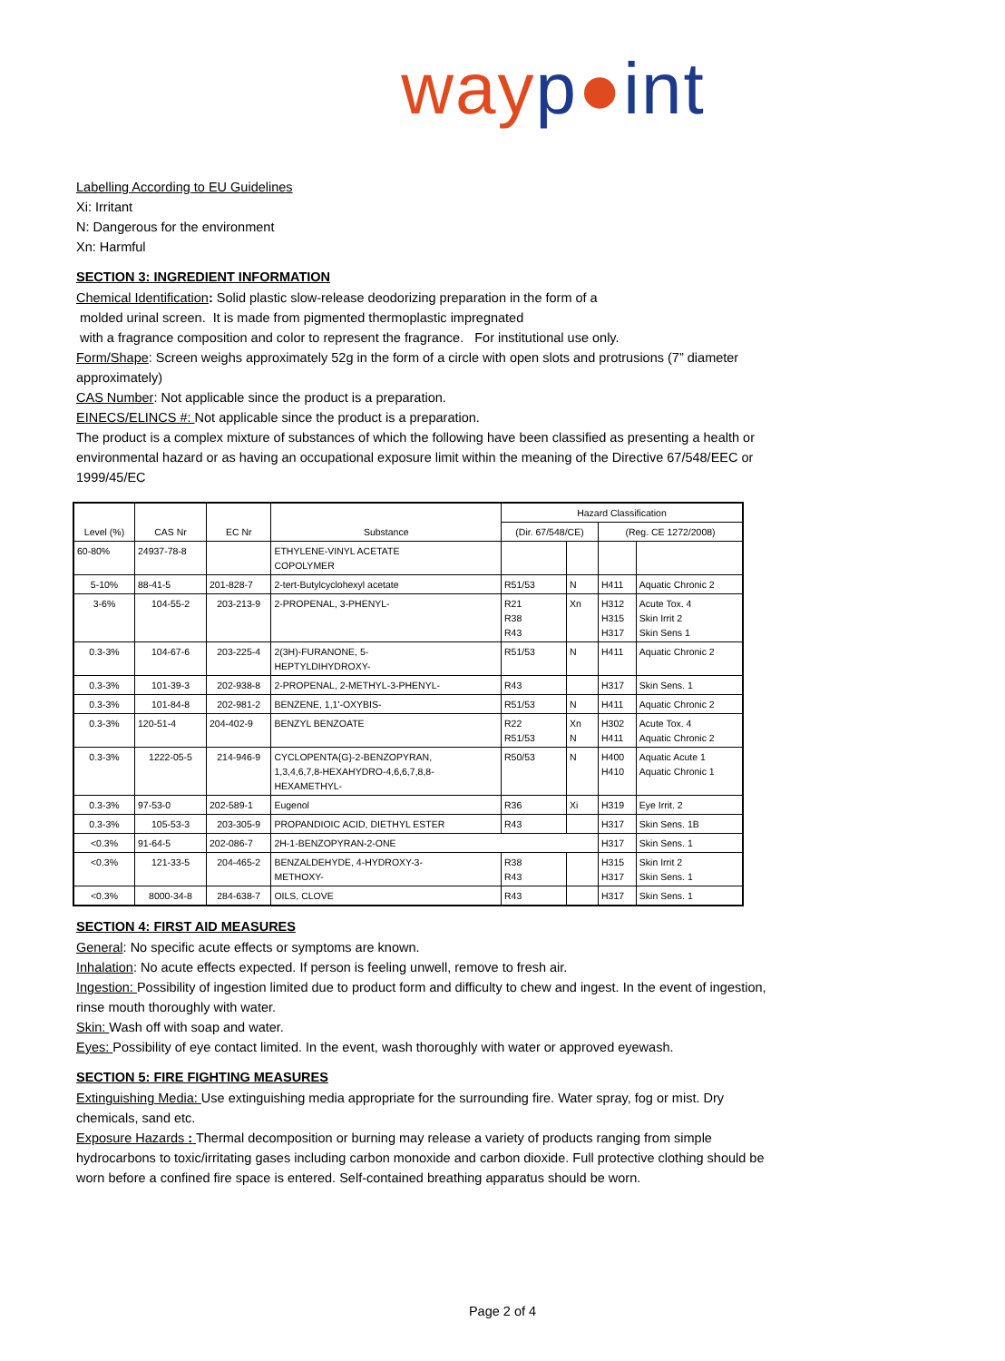way p●int
Labelling According to EU Guidelines
Xi: Irritant
N: Dangerous for the environment
Xn: Harmful
SECTION 3: INGREDIENT INFORMATION
Chemical Identification: Solid plastic slow-release deodorizing preparation in the form of a
molded urinal screen. It is made from pigmented thermoplastic impregnated
with a fragrance composition and color to represent the fragrance. For institutional use only.
Form/Shape: Screen weighs approximately 52g in the form of a circle with open slots and protrusions (7” diameter approximately)
CAS Number: Not applicable since the product is a preparation.
EINECS/ELINCS #: Not applicable since the product is a preparation.
The product is a complex mixture of substances of which the following have been classified as presenting a health or environmental hazard or as having an occupational exposure limit within the meaning of the Directive 67/548/EEC or 1999/45/EC
| Level (%) | CAS Nr | EC Nr | Substance | Hazard Classification | | | |
| --- | --- | --- | --- | --- | --- | --- | --- |
| | | | | (Dir. 67/548/CE) | | (Reg. CE 1272/2008) | |
| 60-80% | 24937-78-8 | | ETHYLENE-VINYL ACETATE COPOLYMER | | | | |
| 5-10% | 88-41-5 | 201-828-7 | 2-tert-Butylcyclohexyl acetate | R51/53 | N | H411 | Aquatic Chronic 2 |
| 3-6% | 104-55-2 | 203-213-9 | 2-PROPENAL, 3-PHENYL- | R21 R38 R43 | Xn | H312 H315 H317 | Acute Tox. 4 Skin Irrit 2 Skin Sens 1 |
| 0.3-3% | 104-67-6 | 203-225-4 | 2(3H)-FURANONE, 5- HEPTYLDIHYDROXY- | R51/53 | N | H411 | Aquatic Chronic 2 |
| 0.3-3% | 101-39-3 | 202-938-8 | 2-PROPENAL, 2-METHYL-3-PHENYL- | R43 | | H317 | Skin Sens. 1 |
| 0.3-3% | 101-84-8 | 202-981-2 | BENZENE, 1,1'-OXYBIS- | R51/53 | N | H411 | Aquatic Chronic 2 |
| 0.3-3% | 120-51-4 | 204-402-9 | BENZYL BENZOATE | R22 R51/53 | Xn N | H302 H411 | Acute Tox. 4 Aquatic Chronic 2 |
| 0.3-3% | 1222-05-5 | 214-946-9 | CYCLOPENTA{G}-2-BENZOPYRAN, 1,3,4,6,7,8-HEXAHYDRO-4,6,6,7,8,8- HEXAMETHYL- | R50/53 | N | H400 H410 | Aquatic Acute 1 Aquatic Chronic 1 |
| 0.3-3% | 97-53-0 | 202-589-1 | Eugenol | R36 | Xi | H319 | Eye Irrit. 2 |
| 0.3-3% | 105-53-3 | 203-305-9 | PROPANDIOIC ACID, DIETHYL ESTER | R43 | | H317 | Skin Sens. 1B |
| <0.3% | 91-64-5 | 202-086-7 | 2H-1-BENZOPYRAN-2-ONE | | | H317 | Skin Sens. 1 |
| <0.3% | 121-33-5 | 204-465-2 | BENZALDEHYDE, 4-HYDROXY-3- METHOXY- | R38 R43 | | H315 H317 | Skin Irrit 2 Skin Sens. 1 |
| <0.3% | 8000-34-8 | 284-638-7 | OILS, CLOVE | R43 | | H317 | Skin Sens. 1 |
SECTION 4: FIRST AID MEASURES
General: No specific acute effects or symptoms are known.
Inhalation: No acute effects expected. If person is feeling unwell, remove to fresh air.
Ingestion: Possibility of ingestion limited due to product form and difficulty to chew and ingest. In the event of ingestion, rinse mouth thoroughly with water.
Skin: Wash off with soap and water.
Eyes: Possibility of eye contact limited. In the event, wash thoroughly with water or approved eyewash.
SECTION 5: FIRE FIGHTING MEASURES
Extinguishing Media: Use extinguishing media appropriate for the surrounding fire. Water spray, fog or mist. Dry chemicals, sand etc.
Exposure Hazards : Thermal decomposition or burning may release a variety of products ranging from simple hydrocarbons to toxic/irritating gases including carbon monoxide and carbon dioxide. Full protective clothing should be worn before a confined fire space is entered. Self-contained breathing apparatus should be worn.
Page 2 of 4